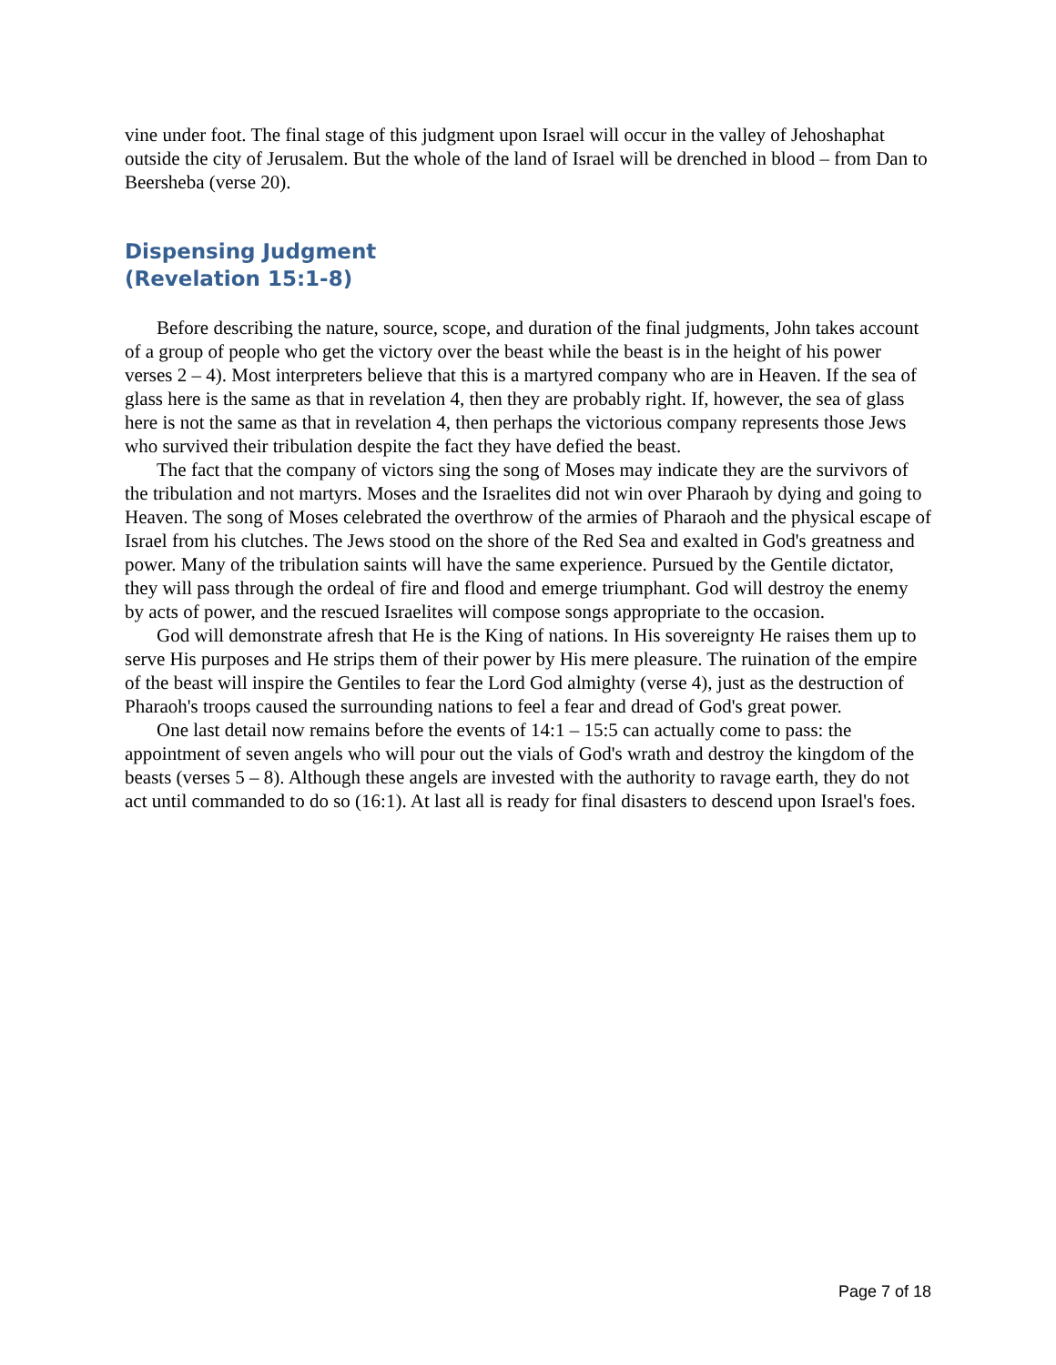vine under foot. The final stage of this judgment upon Israel will occur in the valley of Jehoshaphat outside the city of Jerusalem. But the whole of the land of Israel will be drenched in blood – from Dan to Beersheba (verse 20).
Dispensing Judgment
(Revelation 15:1-8)
Before describing the nature, source, scope, and duration of the final judgments, John takes account of a group of people who get the victory over the beast while the beast is in the height of his power verses 2 – 4). Most interpreters believe that this is a martyred company who are in Heaven. If the sea of glass here is the same as that in revelation 4, then they are probably right. If, however, the sea of glass here is not the same as that in revelation 4, then perhaps the victorious company represents those Jews who survived their tribulation despite the fact they have defied the beast.
The fact that the company of victors sing the song of Moses may indicate they are the survivors of the tribulation and not martyrs. Moses and the Israelites did not win over Pharaoh by dying and going to Heaven. The song of Moses celebrated the overthrow of the armies of Pharaoh and the physical escape of Israel from his clutches. The Jews stood on the shore of the Red Sea and exalted in God's greatness and power. Many of the tribulation saints will have the same experience. Pursued by the Gentile dictator, they will pass through the ordeal of fire and flood and emerge triumphant. God will destroy the enemy by acts of power, and the rescued Israelites will compose songs appropriate to the occasion.
God will demonstrate afresh that He is the King of nations. In His sovereignty He raises them up to serve His purposes and He strips them of their power by His mere pleasure. The ruination of the empire of the beast will inspire the Gentiles to fear the Lord God almighty (verse 4), just as the destruction of Pharaoh's troops caused the surrounding nations to feel a fear and dread of God's great power.
One last detail now remains before the events of 14:1 – 15:5 can actually come to pass: the appointment of seven angels who will pour out the vials of God's wrath and destroy the kingdom of the beasts (verses 5 – 8). Although these angels are invested with the authority to ravage earth, they do not act until commanded to do so (16:1). At last all is ready for final disasters to descend upon Israel's foes.
Page 7 of 18